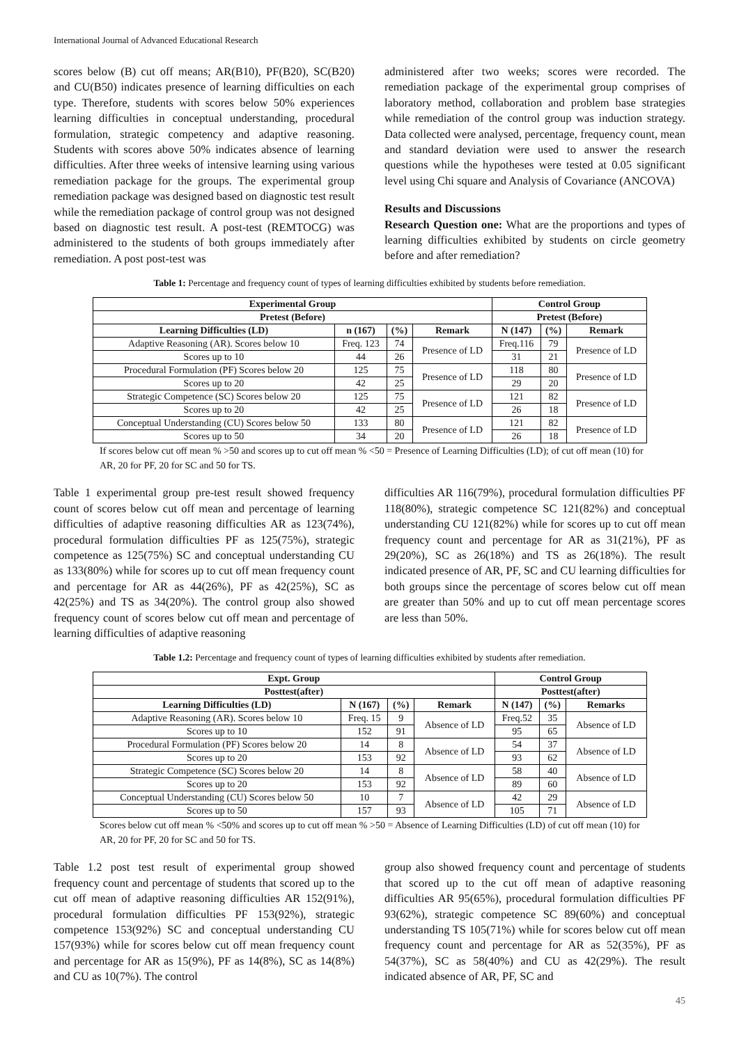International Journal of Advanced Educational Research
scores below (B) cut off means; AR(B10), PF(B20), SC(B20) and CU(B50) indicates presence of learning difficulties on each type. Therefore, students with scores below 50% experiences learning difficulties in conceptual understanding, procedural formulation, strategic competency and adaptive reasoning. Students with scores above 50% indicates absence of learning difficulties. After three weeks of intensive learning using various remediation package for the groups. The experimental group remediation package was designed based on diagnostic test result while the remediation package of control group was not designed based on diagnostic test result. A post-test (REMTOCG) was administered to the students of both groups immediately after remediation. A post post-test was
administered after two weeks; scores were recorded. The remediation package of the experimental group comprises of laboratory method, collaboration and problem base strategies while remediation of the control group was induction strategy. Data collected were analysed, percentage, frequency count, mean and standard deviation were used to answer the research questions while the hypotheses were tested at 0.05 significant level using Chi square and Analysis of Covariance (ANCOVA)
Results and Discussions
Research Question one: What are the proportions and types of learning difficulties exhibited by students on circle geometry before and after remediation?
Table 1: Percentage and frequency count of types of learning difficulties exhibited by students before remediation.
| Experimental Group | | | | Control Group | | |
| --- | --- | --- | --- | --- | --- | --- |
| Pretest (Before) | | | | Pretest (Before) | | |
| Learning Difficulties (LD) | n (167) | (%) | Remark | N (147) | (%) | Remark |
| Adaptive Reasoning (AR). Scores below 10 | Freq. 123 | 74 | Presence of LD | Freq.116 | 79 | Presence of LD |
| Scores up to 10 | 44 | 26 | | 31 | 21 | |
| Procedural Formulation (PF) Scores below 20 | 125 | 75 | Presence of LD | 118 | 80 | Presence of LD |
| Scores up to 20 | 42 | 25 | | 29 | 20 | |
| Strategic Competence (SC) Scores below 20 | 125 | 75 | Presence of LD | 121 | 82 | Presence of LD |
| Scores up to 20 | 42 | 25 | | 26 | 18 | |
| Conceptual Understanding (CU) Scores below 50 | 133 | 80 | Presence of LD | 121 | 82 | Presence of LD |
| Scores up to 50 | 34 | 20 | | 26 | 18 | |
If scores below cut off mean % >50 and scores up to cut off mean % <50 = Presence of Learning Difficulties (LD); of cut off mean (10) for AR, 20 for PF, 20 for SC and 50 for TS.
Table 1 experimental group pre-test result showed frequency count of scores below cut off mean and percentage of learning difficulties of adaptive reasoning difficulties AR as 123(74%), procedural formulation difficulties PF as 125(75%), strategic competence as 125(75%) SC and conceptual understanding CU as 133(80%) while for scores up to cut off mean frequency count and percentage for AR as 44(26%), PF as 42(25%), SC as 42(25%) and TS as 34(20%). The control group also showed frequency count of scores below cut off mean and percentage of learning difficulties of adaptive reasoning
difficulties AR 116(79%), procedural formulation difficulties PF 118(80%), strategic competence SC 121(82%) and conceptual understanding CU 121(82%) while for scores up to cut off mean frequency count and percentage for AR as 31(21%), PF as 29(20%), SC as 26(18%) and TS as 26(18%). The result indicated presence of AR, PF, SC and CU learning difficulties for both groups since the percentage of scores below cut off mean are greater than 50% and up to cut off mean percentage scores are less than 50%.
Table 1.2: Percentage and frequency count of types of learning difficulties exhibited by students after remediation.
| Expt. Group | | | | Control Group | | |
| --- | --- | --- | --- | --- | --- | --- |
| Posttest(after) | | | | Posttest(after) | | |
| Learning Difficulties (LD) | N (167) | (%) | Remark | N (147) | (%) | Remarks |
| Adaptive Reasoning (AR). Scores below 10 | Freq. 15 | 9 | Absence of LD | Freq.52 | 35 | Absence of LD |
| Scores up to 10 | 152 | 91 | | 95 | 65 | |
| Procedural Formulation (PF) Scores below 20 | 14 | 8 | Absence of LD | 54 | 37 | Absence of LD |
| Scores up to 20 | 153 | 92 | | 93 | 62 | |
| Strategic Competence (SC) Scores below 20 | 14 | 8 | Absence of LD | 58 | 40 | Absence of LD |
| Scores up to 20 | 153 | 92 | | 89 | 60 | |
| Conceptual Understanding (CU) Scores below 50 | 10 | 7 | Absence of LD | 42 | 29 | Absence of LD |
| Scores up to 50 | 157 | 93 | | 105 | 71 | |
Scores below cut off mean % <50% and scores up to cut off mean % >50 = Absence of Learning Difficulties (LD) of cut off mean (10) for AR, 20 for PF, 20 for SC and 50 for TS.
Table 1.2 post test result of experimental group showed frequency count and percentage of students that scored up to the cut off mean of adaptive reasoning difficulties AR 152(91%), procedural formulation difficulties PF 153(92%), strategic competence 153(92%) SC and conceptual understanding CU 157(93%) while for scores below cut off mean frequency count and percentage for AR as 15(9%), PF as 14(8%), SC as 14(8%) and CU as 10(7%). The control
group also showed frequency count and percentage of students that scored up to the cut off mean of adaptive reasoning difficulties AR 95(65%), procedural formulation difficulties PF 93(62%), strategic competence SC 89(60%) and conceptual understanding TS 105(71%) while for scores below cut off mean frequency count and percentage for AR as 52(35%), PF as 54(37%), SC as 58(40%) and CU as 42(29%). The result indicated absence of AR, PF, SC and
45